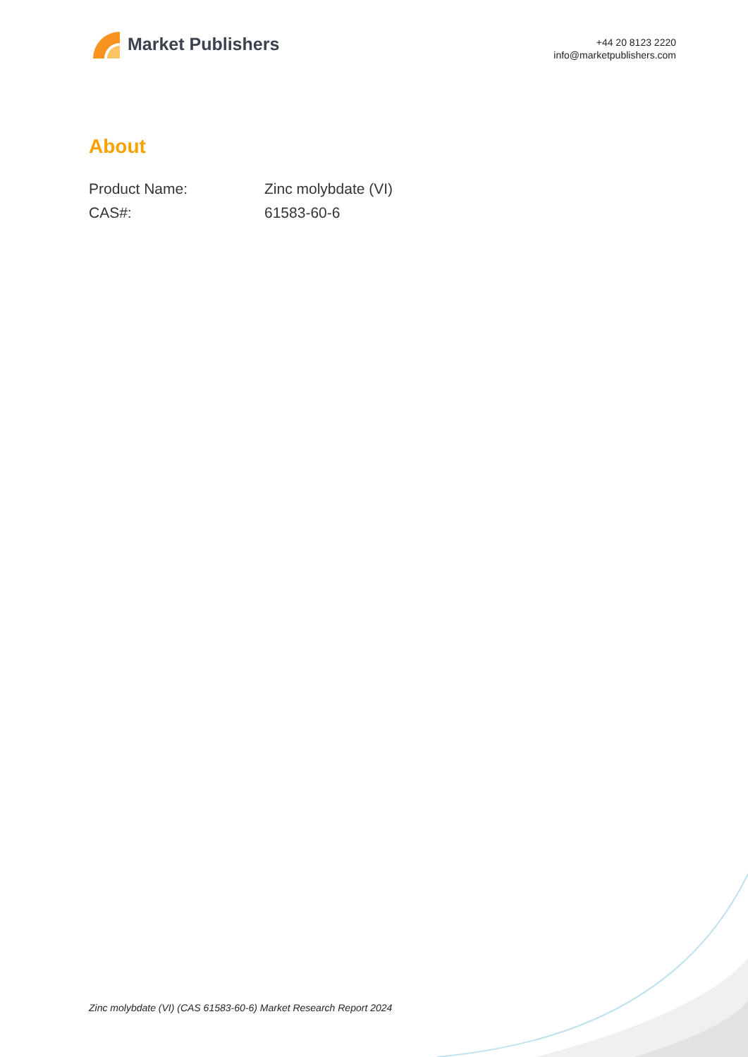Market Publishers
+44 20 8123 2220
info@marketpublishers.com
About
| Product Name: | Zinc molybdate (VI) |
| CAS#: | 61583-60-6 |
Zinc molybdate (VI) (CAS 61583-60-6) Market Research Report 2024